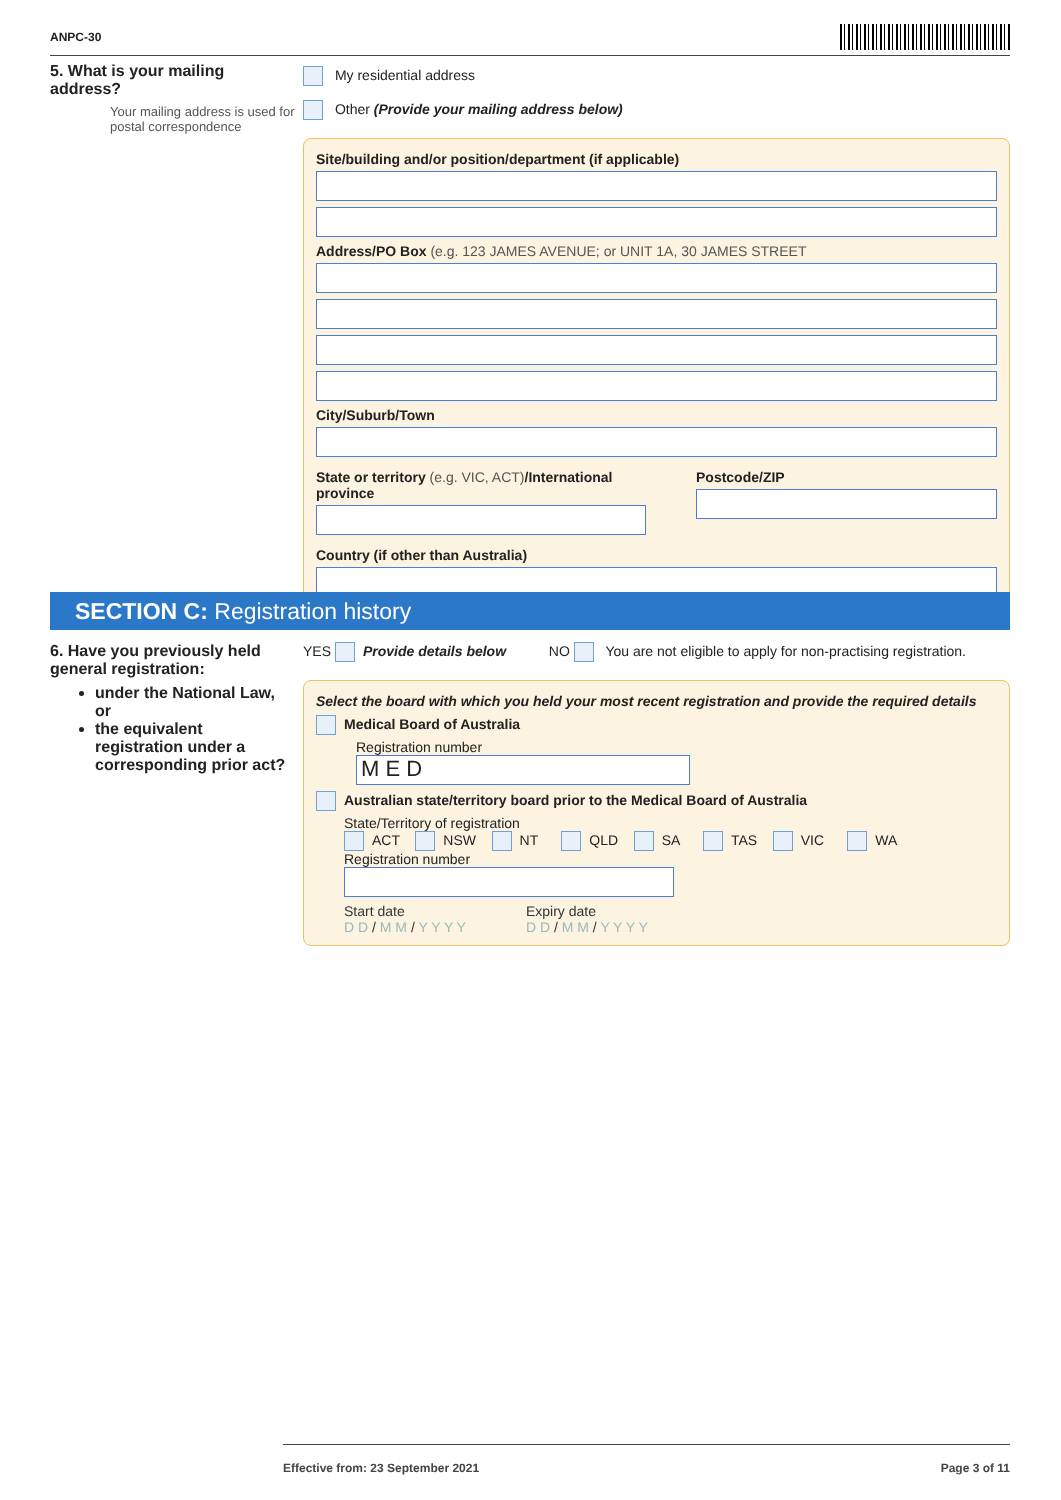ANPC-30
5. What is your mailing address?
Your mailing address is used for postal correspondence
My residential address
Other (Provide your mailing address below)
Site/building and/or position/department (if applicable)
Address/PO Box (e.g. 123 JAMES AVENUE; or UNIT 1A, 30 JAMES STREET
City/Suburb/Town
State or territory (e.g. VIC, ACT)/International province
Postcode/ZIP
Country (if other than Australia)
SECTION C: Registration history
6. Have you previously held general registration:
under the National Law, or
the equivalent registration under a corresponding prior act?
YES Provide details below NO You are not eligible to apply for non-practising registration.
Select the board with which you held your most recent registration and provide the required details
Medical Board of Australia
Registration number
M E D
Australian state/territory board prior to the Medical Board of Australia
State/Territory of registration
ACT NSW NT QLD SA TAS VIC WA
Registration number
Start date
D D / M M / Y Y Y Y
Expiry date
D D / M M / Y Y Y Y
Effective from: 23 September 2021 Page 3 of 11